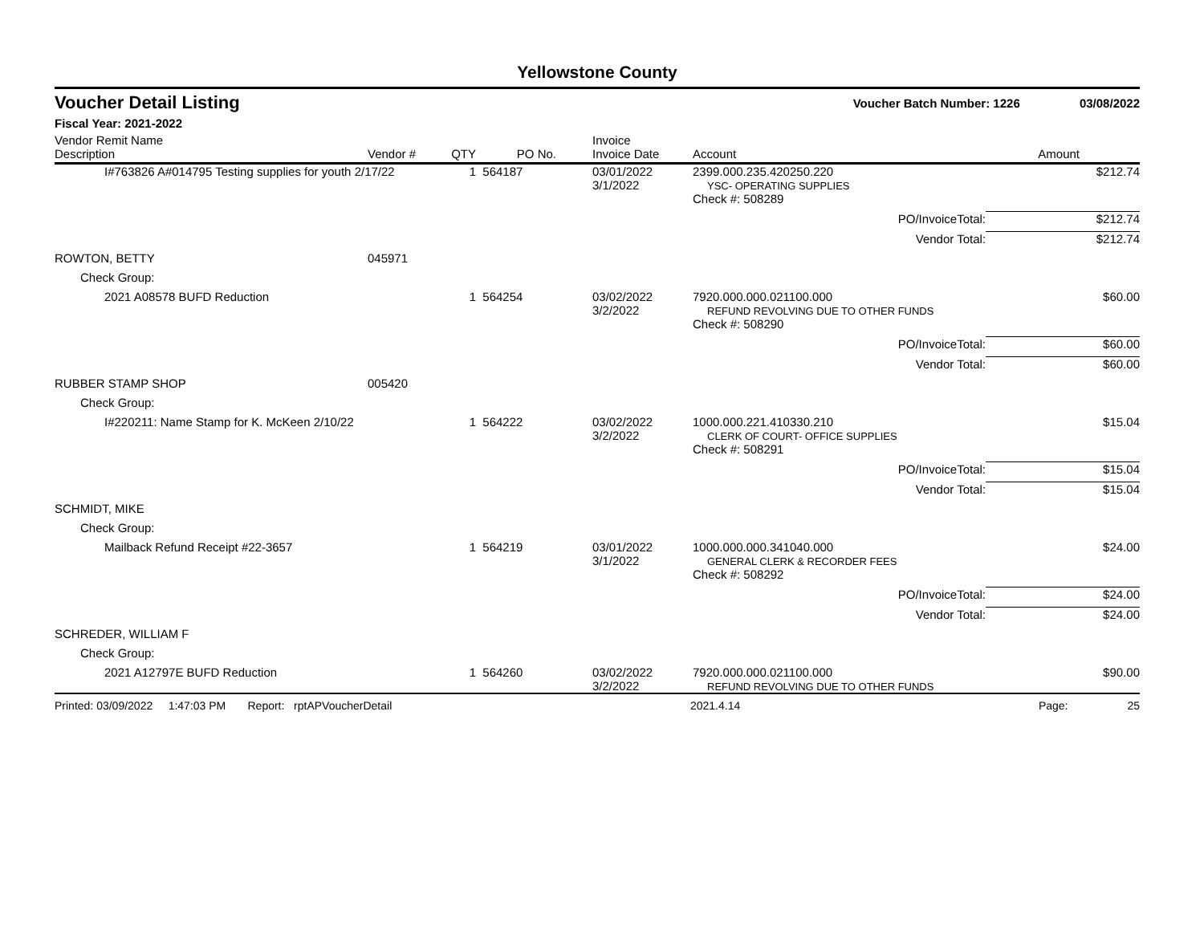Yellowstone County
Voucher Detail Listing Voucher Batch Number: 1226 03/08/2022
Fiscal Year: 2021-2022
| Vendor Remit Name Description | Vendor # | QTY | PO No. | | Invoice Invoice Date | Account | Amount |
| --- | --- | --- | --- | --- | --- | --- | --- |
| I#763826 A#014795 Testing supplies for youth 2/17/22 | | 1 | 564187 | | 03/01/2022 3/1/2022 | 2399.000.235.420250.220 YSC- OPERATING SUPPLIES | $212.74 |
| | | | | | | Check #: 508289 | |
| | | | | | | PO/InvoiceTotal: | $212.74 |
| | | | | | | Vendor Total: | $212.74 |
| ROWTON, BETTY | 045971 | | | | | | |
| Check Group: | | | | | | | |
| 2021 A08578 BUFD Reduction | | 1 | 564254 | | 03/02/2022 3/2/2022 | 7920.000.000.021100.000 REFUND REVOLVING DUE TO OTHER FUNDS | $60.00 |
| | | | | | | Check #: 508290 | |
| | | | | | | PO/InvoiceTotal: | $60.00 |
| | | | | | | Vendor Total: | $60.00 |
| RUBBER STAMP SHOP | 005420 | | | | | | |
| Check Group: | | | | | | | |
| I#220211: Name Stamp for K. McKeen 2/10/22 | | 1 | 564222 | | 03/02/2022 3/2/2022 | 1000.000.221.410330.210 CLERK OF COURT- OFFICE SUPPLIES | $15.04 |
| | | | | | | Check #: 508291 | |
| | | | | | | PO/InvoiceTotal: | $15.04 |
| | | | | | | Vendor Total: | $15.04 |
| SCHMIDT, MIKE | | | | | | | |
| Check Group: | | | | | | | |
| Mailback Refund Receipt #22-3657 | | 1 | 564219 | | 03/01/2022 3/1/2022 | 1000.000.000.341040.000 GENERAL CLERK & RECORDER FEES | $24.00 |
| | | | | | | Check #: 508292 | |
| | | | | | | PO/InvoiceTotal: | $24.00 |
| | | | | | | Vendor Total: | $24.00 |
| SCHREDER, WILLIAM F | | | | | | | |
| Check Group: | | | | | | | |
| 2021 A12797E BUFD Reduction | | 1 | 564260 | | 03/02/2022 3/2/2022 | 7920.000.000.021100.000 REFUND REVOLVING DUE TO OTHER FUNDS | $90.00 |
Printed: 03/09/2022 1:47:03 PM Report: rptAPVoucherDetail 2021.4.14 Page: 25